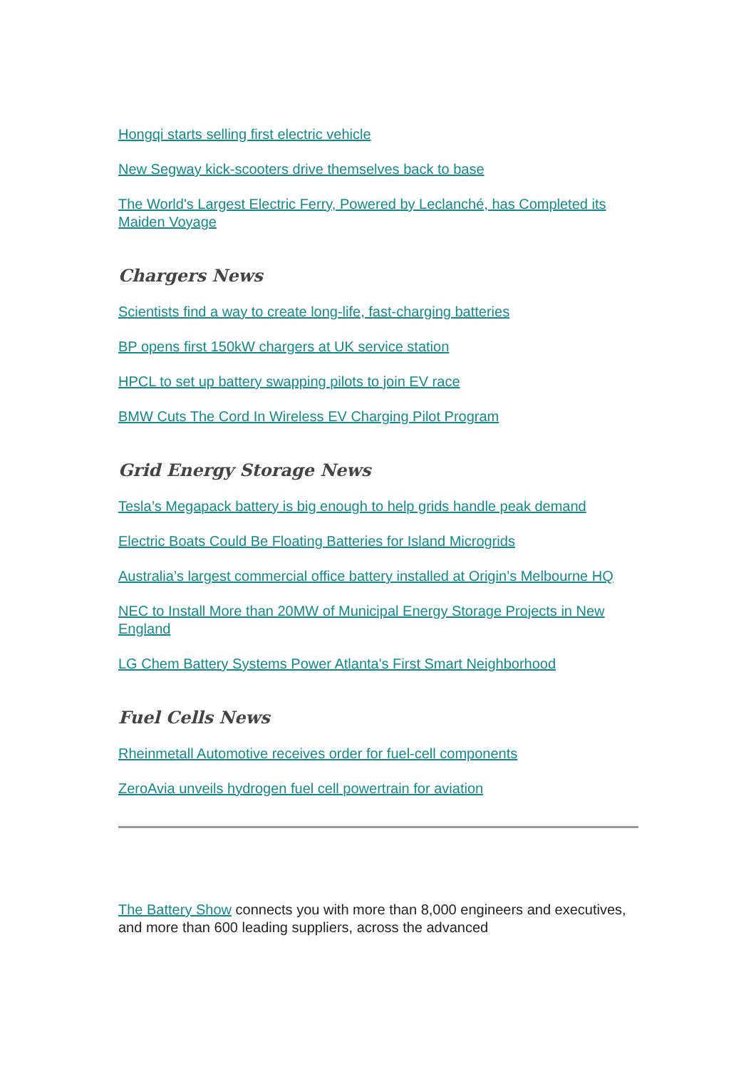Hongqi starts selling first electric vehicle
New Segway kick-scooters drive themselves back to base
The World's Largest Electric Ferry, Powered by Leclanché, has Completed its Maiden Voyage
Chargers News
Scientists find a way to create long-life, fast-charging batteries
BP opens first 150kW chargers at UK service station
HPCL to set up battery swapping pilots to join EV race
BMW Cuts The Cord In Wireless EV Charging Pilot Program
Grid Energy Storage News
Tesla’s Megapack battery is big enough to help grids handle peak demand
Electric Boats Could Be Floating Batteries for Island Microgrids
Australia’s largest commercial office battery installed at Origin’s Melbourne HQ
NEC to Install More than 20MW of Municipal Energy Storage Projects in New England
LG Chem Battery Systems Power Atlanta's First Smart Neighborhood
Fuel Cells News
Rheinmetall Automotive receives order for fuel-cell components
ZeroAvia unveils hydrogen fuel cell powertrain for aviation
The Battery Show connects you with more than 8,000 engineers and executives, and more than 600 leading suppliers, across the advanced